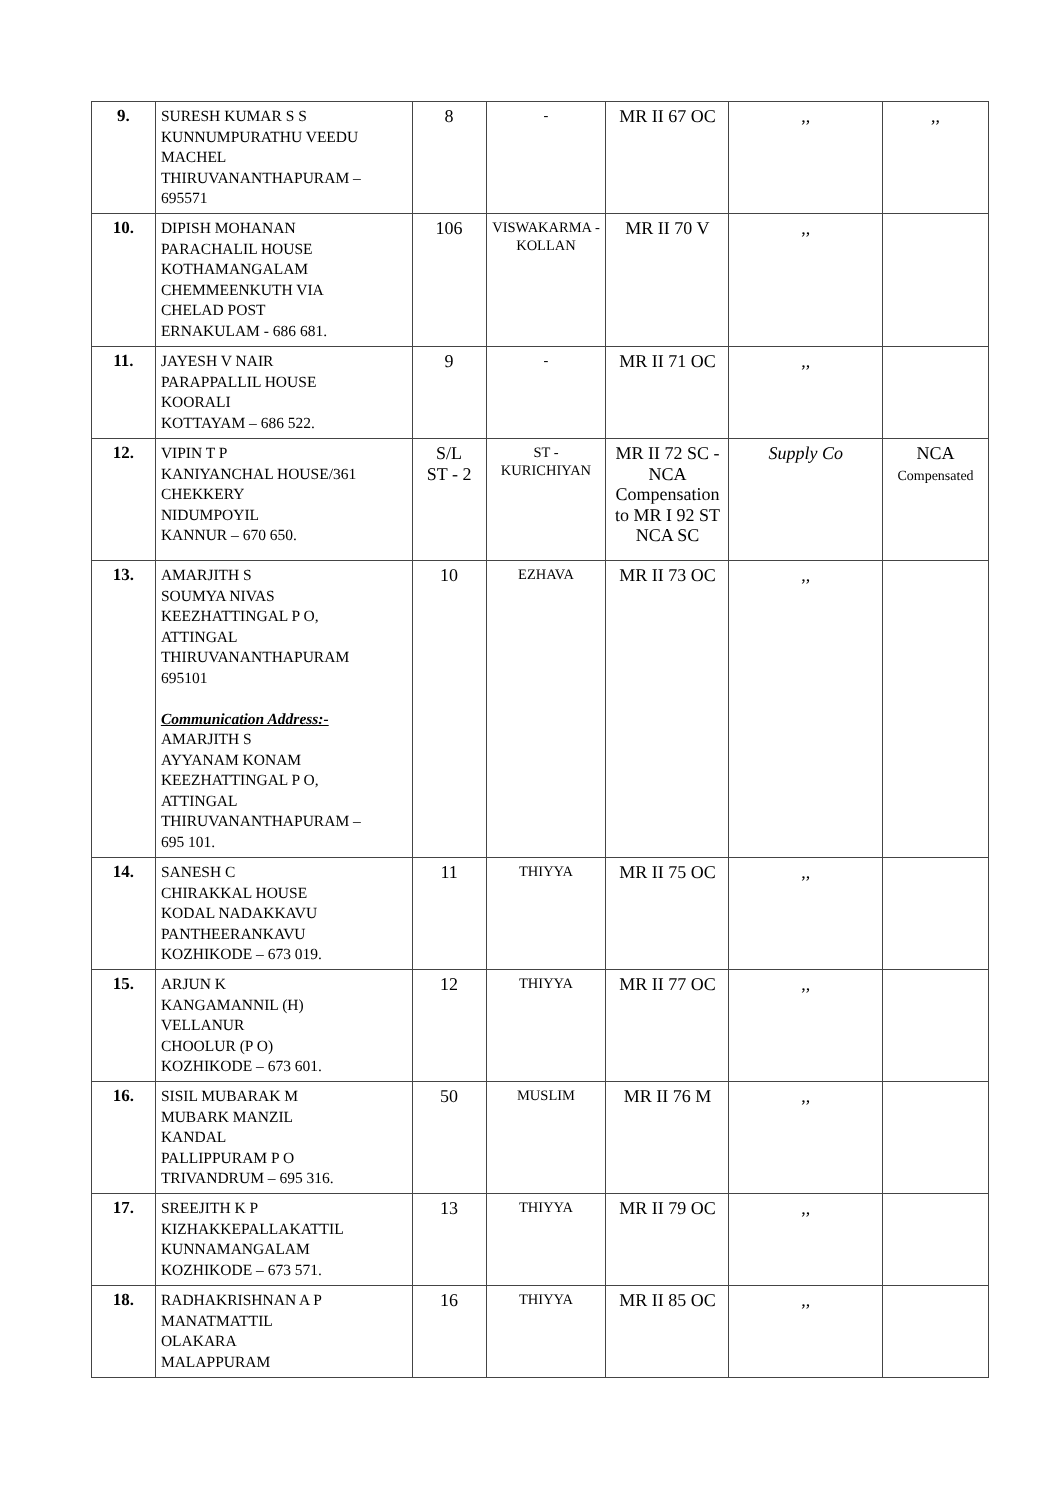| 9. | SURESH KUMAR S S KUNNUMPURATHU VEEDU MACHEL THIRUVANANTHAPURAM – 695571 | 8 | - | MR II 67 OC | ,, | ,, |
| 10. | DIPISH MOHANAN PARACHALIL HOUSE KOTHAMANGALAM CHEMMEENKUTH VIA CHELAD POST ERNAKULAM - 686 681. | 106 | VISWAKARMA - KOLLAN | MR II 70 V | ,, | |
| 11. | JAYESH V NAIR PARAPPALLIL HOUSE KOORALI KOTTAYAM – 686 522. | 9 | - | MR II 71 OC | ,, | |
| 12. | VIPIN T P KANIYANCHAL HOUSE/361 CHEKKERY NIDUMPOYIL KANNUR – 670 650. | S/L ST - 2 | ST - KURICHIYAN | MR II 72 SC - NCA Compensation to MR I 92 ST NCA SC | Supply Co | NCA Compensated |
| 13. | AMARJITH S SOUMYA NIVAS KEEZHATTINGAL P O, ATTINGAL THIRUVANANTHAPURAM 695101 Communication Address:- AMARJITH S AYYANAM KONAM KEEZHATTINGAL P O, ATTINGAL THIRUVANANTHAPURAM – 695 101. | 10 | EZHAVA | MR II 73 OC | ,, | |
| 14. | SANESH C CHIRAKKAL HOUSE KODAL NADAKKAVU PANTHEERANKAVU KOZHIKODE – 673 019. | 11 | THIYYA | MR II 75 OC | ,, | |
| 15. | ARJUN K KANGAMANNIL (H) VELLANUR CHOOLUR (P O) KOZHIKODE – 673 601. | 12 | THIYYA | MR II 77 OC | ,, | |
| 16. | SISIL MUBARAK M MUBARK MANZIL KANDAL PALLIPPURAM P O TRIVANDRUM – 695 316. | 50 | MUSLIM | MR II 76 M | ,, | |
| 17. | SREEJITH K P KIZHAKKEPALLAKATTIL KUNNAMANGALAM KOZHIKODE – 673 571. | 13 | THIYYA | MR II 79 OC | ,, | |
| 18. | RADHAKRISHNAN A P MANATMATTIL OLAKARA MALAPPURAM | 16 | THIYYA | MR II 85 OC | ,, | |